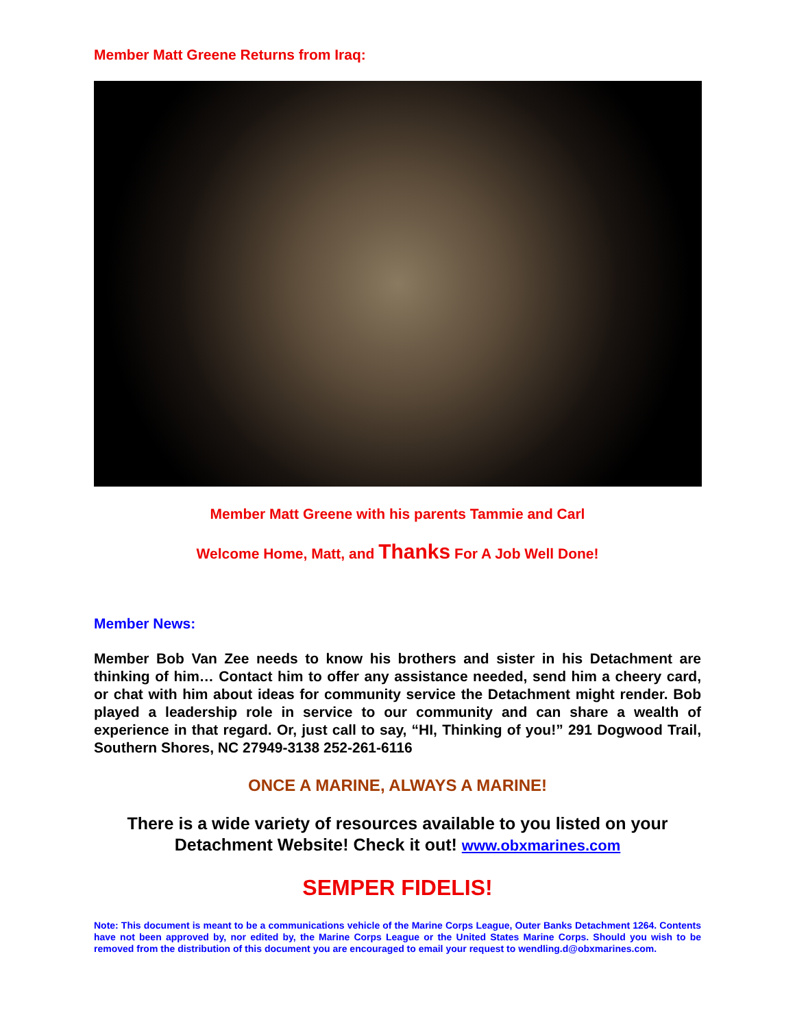Member Matt Greene Returns from Iraq:
Member Matt Greene with his parents Tammie and Carl
Welcome Home, Matt, and Thanks For A Job Well Done!
Member News:
Member Bob Van Zee needs to know his brothers and sister in his Detachment are thinking of him… Contact him to offer any assistance needed, send him a cheery card, or chat with him about ideas for community service the Detachment might render. Bob played a leadership role in service to our community and can share a wealth of experience in that regard. Or, just call to say, “HI, Thinking of you!” 291 Dogwood Trail, Southern Shores, NC 27949-3138 252-261-6116
ONCE A MARINE, ALWAYS A MARINE!
There is a wide variety of resources available to you listed on your Detachment Website! Check it out! www.obxmarines.com
SEMPER FIDELIS!
Note: This document is meant to be a communications vehicle of the Marine Corps League, Outer Banks Detachment 1264. Contents have not been approved by, nor edited by, the Marine Corps League or the United States Marine Corps. Should you wish to be removed from the distribution of this document you are encouraged to email your request to wendling.d@obxmarines.com.